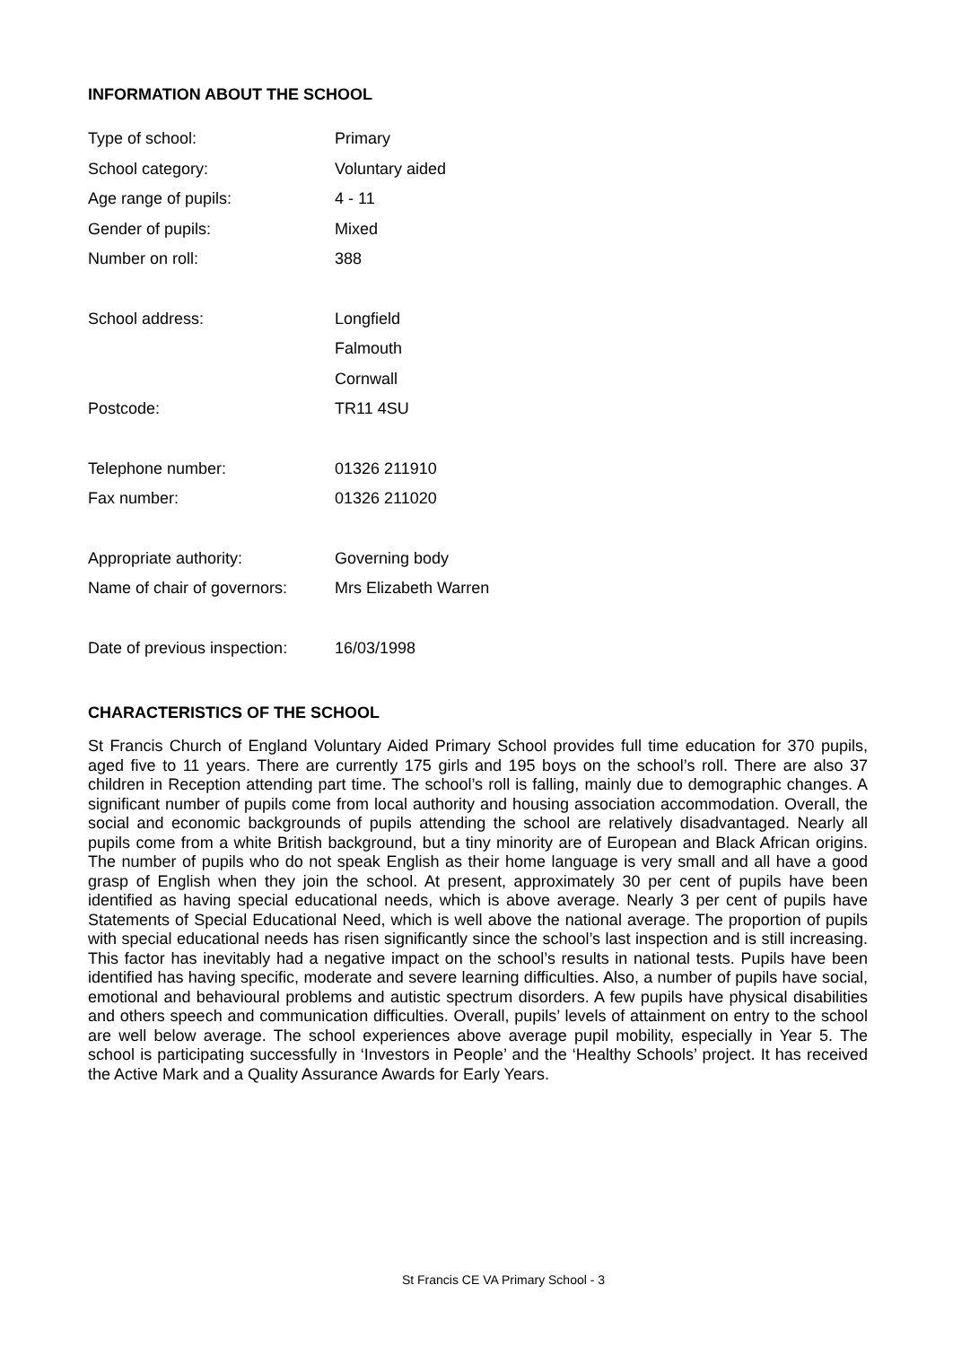INFORMATION ABOUT THE SCHOOL
| Type of school: | Primary |
| School category: | Voluntary aided |
| Age range of pupils: | 4 - 11 |
| Gender of pupils: | Mixed |
| Number on roll: | 388 |
| School address: | Longfield |
| | Falmouth |
| | Cornwall |
| Postcode: | TR11 4SU |
| Telephone number: | 01326 211910 |
| Fax number: | 01326 211020 |
| Appropriate authority: | Governing body |
| Name of chair of governors: | Mrs Elizabeth Warren |
| Date of previous inspection: | 16/03/1998 |
CHARACTERISTICS OF THE SCHOOL
St Francis Church of England Voluntary Aided Primary School provides full time education for 370 pupils, aged five to 11 years. There are currently 175 girls and 195 boys on the school’s roll. There are also 37 children in Reception attending part time. The school’s roll is falling, mainly due to demographic changes. A significant number of pupils come from local authority and housing association accommodation. Overall, the social and economic backgrounds of pupils attending the school are relatively disadvantaged. Nearly all pupils come from a white British background, but a tiny minority are of European and Black African origins. The number of pupils who do not speak English as their home language is very small and all have a good grasp of English when they join the school. At present, approximately 30 per cent of pupils have been identified as having special educational needs, which is above average. Nearly 3 per cent of pupils have Statements of Special Educational Need, which is well above the national average. The proportion of pupils with special educational needs has risen significantly since the school’s last inspection and is still increasing. This factor has inevitably had a negative impact on the school’s results in national tests. Pupils have been identified has having specific, moderate and severe learning difficulties. Also, a number of pupils have social, emotional and behavioural problems and autistic spectrum disorders. A few pupils have physical disabilities and others speech and communication difficulties. Overall, pupils’ levels of attainment on entry to the school are well below average. The school experiences above average pupil mobility, especially in Year 5. The school is participating successfully in ‘Investors in People’ and the ‘Healthy Schools’ project. It has received the Active Mark and a Quality Assurance Awards for Early Years.
St Francis CE VA Primary School - 3